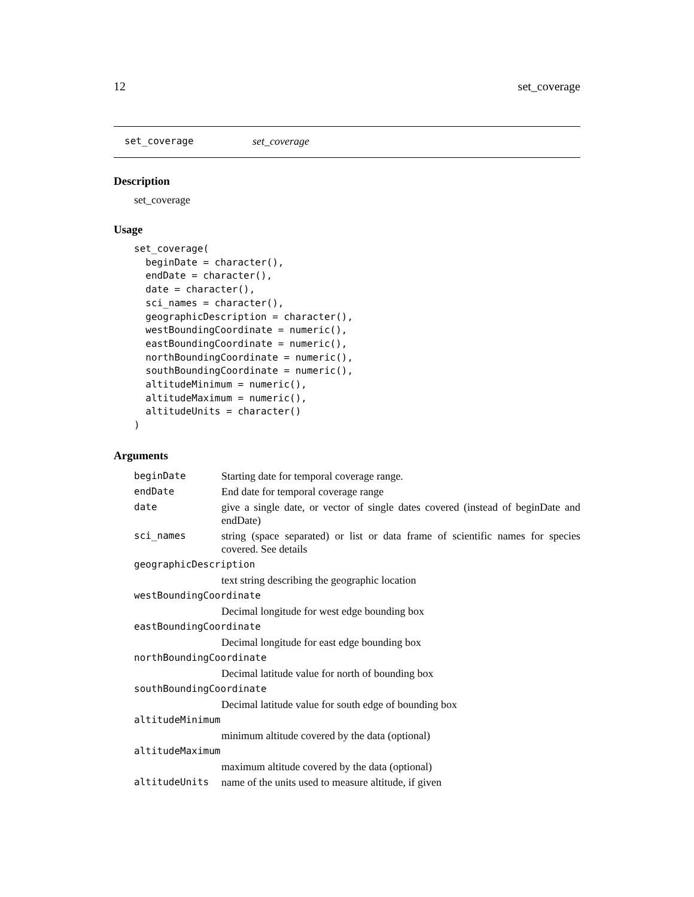12 set_coverage
set_coverage set_coverage
Description
set_coverage
Usage
set_coverage(
  beginDate = character(),
  endDate = character(),
  date = character(),
  sci_names = character(),
  geographicDescription = character(),
  westBoundingCoordinate = numeric(),
  eastBoundingCoordinate = numeric(),
  northBoundingCoordinate = numeric(),
  southBoundingCoordinate = numeric(),
  altitudeMinimum = numeric(),
  altitudeMaximum = numeric(),
  altitudeUnits = character()
)
Arguments
| beginDate | Starting date for temporal coverage range. |
| endDate | End date for temporal coverage range |
| date | give a single date, or vector of single dates covered (instead of beginDate and endDate) |
| sci_names | string (space separated) or list or data frame of scientific names for species covered. See details |
| geographicDescription | |
| | text string describing the geographic location |
| westBoundingCoordinate | |
| | Decimal longitude for west edge bounding box |
| eastBoundingCoordinate | |
| | Decimal longitude for east edge bounding box |
| northBoundingCoordinate | |
| | Decimal latitude value for north of bounding box |
| southBoundingCoordinate | |
| | Decimal latitude value for south edge of bounding box |
| altitudeMinimum | |
| | minimum altitude covered by the data (optional) |
| altitudeMaximum | |
| | maximum altitude covered by the data (optional) |
| altitudeUnits | name of the units used to measure altitude, if given |